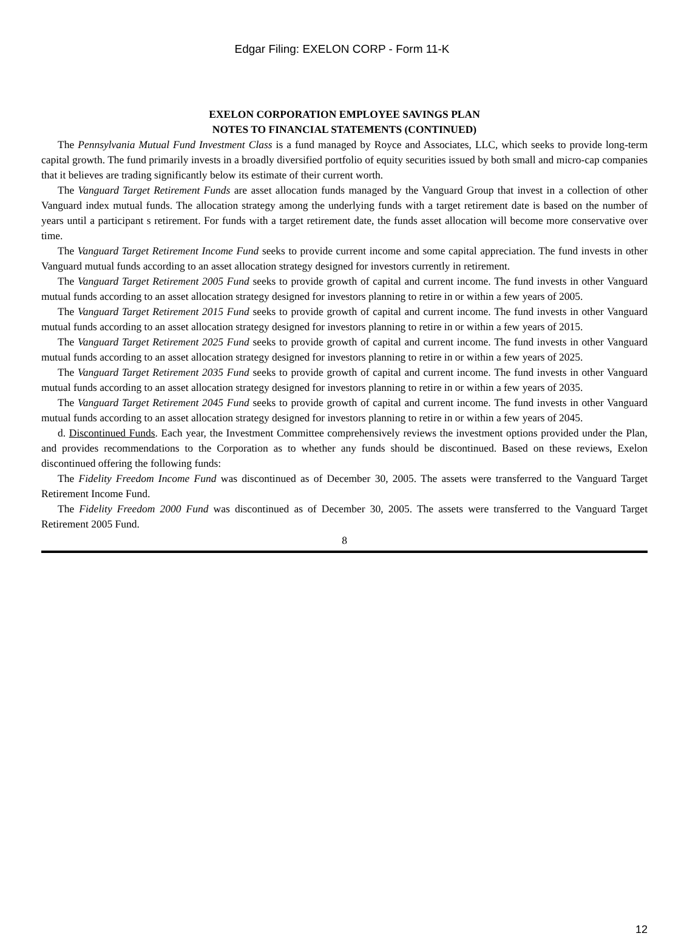Edgar Filing: EXELON CORP - Form 11-K
EXELON CORPORATION EMPLOYEE SAVINGS PLAN
NOTES TO FINANCIAL STATEMENTS (CONTINUED)
The Pennsylvania Mutual Fund Investment Class is a fund managed by Royce and Associates, LLC, which seeks to provide long-term capital growth. The fund primarily invests in a broadly diversified portfolio of equity securities issued by both small and micro-cap companies that it believes are trading significantly below its estimate of their current worth.
The Vanguard Target Retirement Funds are asset allocation funds managed by the Vanguard Group that invest in a collection of other Vanguard index mutual funds. The allocation strategy among the underlying funds with a target retirement date is based on the number of years until a participant s retirement. For funds with a target retirement date, the funds asset allocation will become more conservative over time.
The Vanguard Target Retirement Income Fund seeks to provide current income and some capital appreciation. The fund invests in other Vanguard mutual funds according to an asset allocation strategy designed for investors currently in retirement.
The Vanguard Target Retirement 2005 Fund seeks to provide growth of capital and current income. The fund invests in other Vanguard mutual funds according to an asset allocation strategy designed for investors planning to retire in or within a few years of 2005.
The Vanguard Target Retirement 2015 Fund seeks to provide growth of capital and current income. The fund invests in other Vanguard mutual funds according to an asset allocation strategy designed for investors planning to retire in or within a few years of 2015.
The Vanguard Target Retirement 2025 Fund seeks to provide growth of capital and current income. The fund invests in other Vanguard mutual funds according to an asset allocation strategy designed for investors planning to retire in or within a few years of 2025.
The Vanguard Target Retirement 2035 Fund seeks to provide growth of capital and current income. The fund invests in other Vanguard mutual funds according to an asset allocation strategy designed for investors planning to retire in or within a few years of 2035.
The Vanguard Target Retirement 2045 Fund seeks to provide growth of capital and current income. The fund invests in other Vanguard mutual funds according to an asset allocation strategy designed for investors planning to retire in or within a few years of 2045.
d. Discontinued Funds. Each year, the Investment Committee comprehensively reviews the investment options provided under the Plan, and provides recommendations to the Corporation as to whether any funds should be discontinued. Based on these reviews, Exelon discontinued offering the following funds:
The Fidelity Freedom Income Fund was discontinued as of December 30, 2005. The assets were transferred to the Vanguard Target Retirement Income Fund.
The Fidelity Freedom 2000 Fund was discontinued as of December 30, 2005. The assets were transferred to the Vanguard Target Retirement 2005 Fund.
8
12